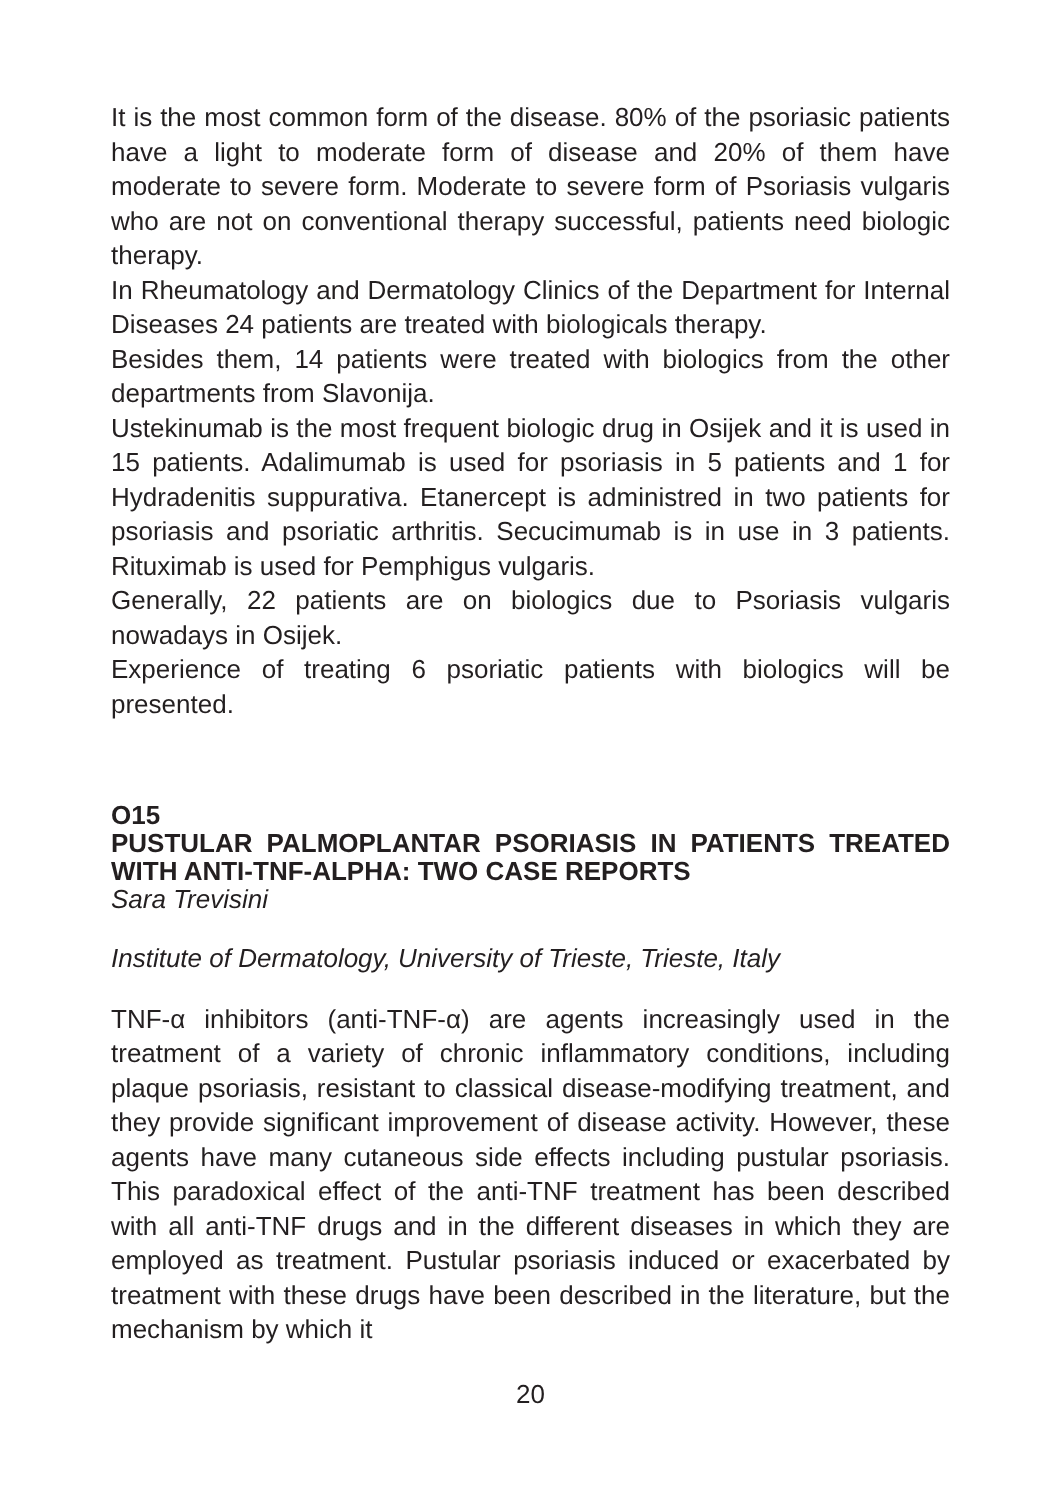It is the most common form of the disease. 80% of the psoriasic patients have a light to moderate form of disease and 20% of them have moderate to severe form. Moderate to severe form of Psoriasis vulgaris who are not on conventional therapy successful, patients need biologic therapy.
In Rheumatology and Dermatology Clinics of the Department for Internal Diseases 24 patients are treated with biologicals therapy.
Besides them, 14 patients were treated with biologics from the other departments from Slavonija.
Ustekinumab is the most frequent biologic drug in Osijek and it is used in 15 patients. Adalimumab is used for psoriasis in 5 patients and 1 for Hydradenitis suppurativa. Etanercept is administred in two patients for psoriasis and psoriatic arthritis. Secucimumab is in use in 3 patients. Rituximab is used for Pemphigus vulgaris.
Generally, 22 patients are on biologics due to Psoriasis vulgaris nowadays in Osijek.
Experience of treating 6 psoriatic patients with biologics will be presented.
O15
PUSTULAR PALMOPLANTAR PSORIASIS IN PATIENTS TREATED WITH ANTI-TNF-ALPHA: TWO CASE REPORTS
Sara Trevisini
Institute of Dermatology, University of Trieste, Trieste, Italy
TNF-α inhibitors (anti-TNF-α) are agents increasingly used in the treatment of a variety of chronic inflammatory conditions, including plaque psoriasis, resistant to classical disease-modifying treatment, and they provide significant improvement of disease activity. However, these agents have many cutaneous side effects including pustular psoriasis. This paradoxical effect of the anti-TNF treatment has been described with all anti-TNF drugs and in the different diseases in which they are employed as treatment. Pustular psoriasis induced or exacerbated by treatment with these drugs have been described in the literature, but the mechanism by which it
20